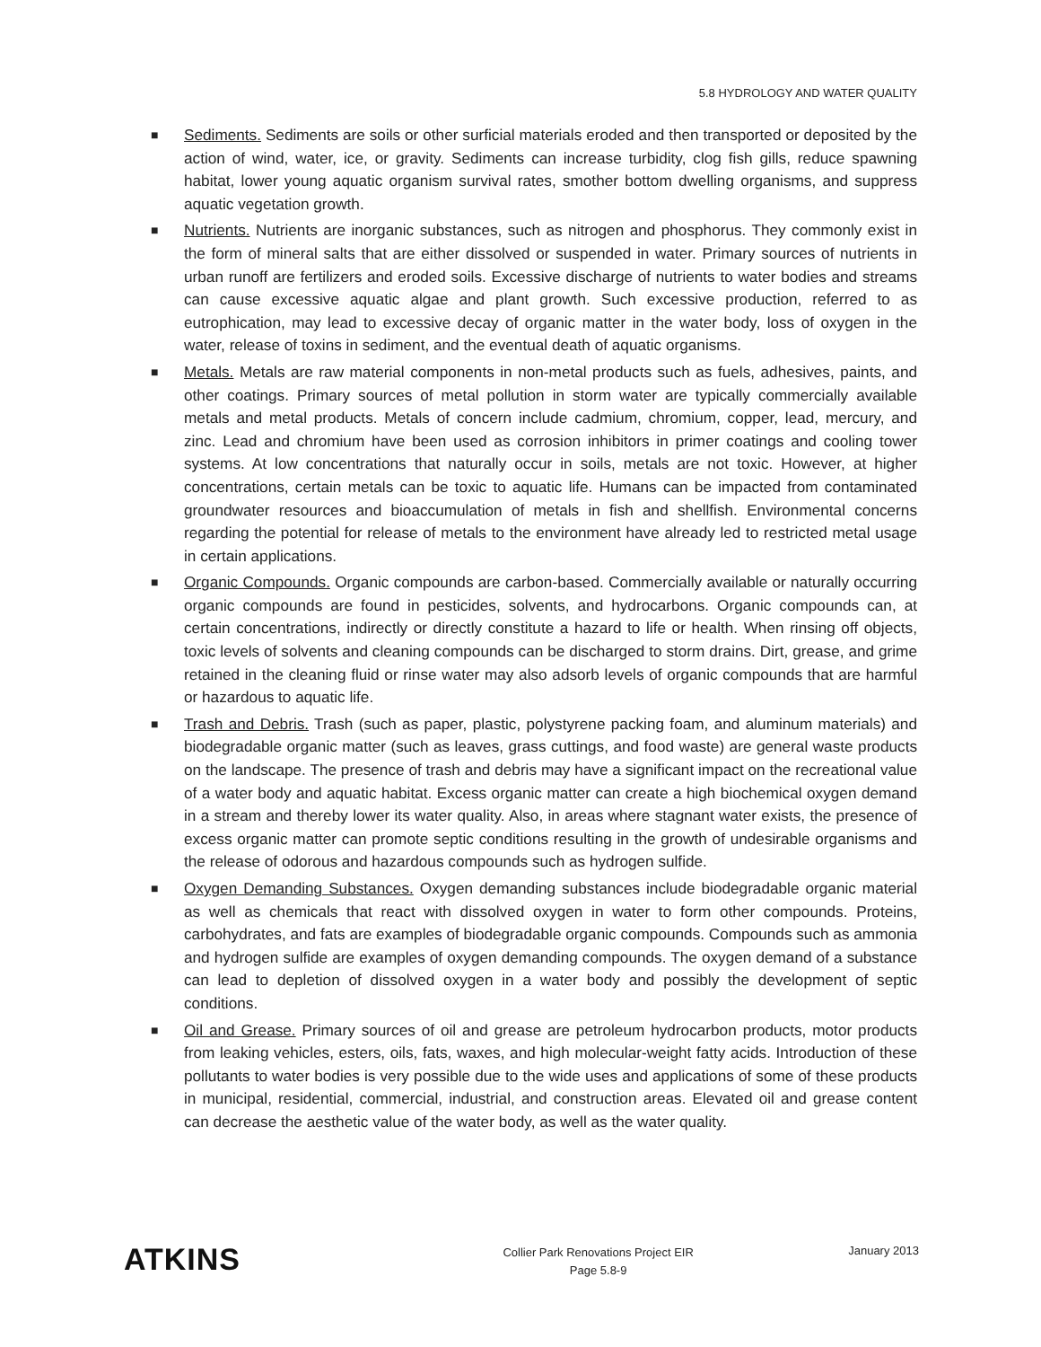5.8 HYDROLOGY AND WATER QUALITY
■ Sediments. Sediments are soils or other surficial materials eroded and then transported or deposited by the action of wind, water, ice, or gravity. Sediments can increase turbidity, clog fish gills, reduce spawning habitat, lower young aquatic organism survival rates, smother bottom dwelling organisms, and suppress aquatic vegetation growth.
■ Nutrients. Nutrients are inorganic substances, such as nitrogen and phosphorus. They commonly exist in the form of mineral salts that are either dissolved or suspended in water. Primary sources of nutrients in urban runoff are fertilizers and eroded soils. Excessive discharge of nutrients to water bodies and streams can cause excessive aquatic algae and plant growth. Such excessive production, referred to as eutrophication, may lead to excessive decay of organic matter in the water body, loss of oxygen in the water, release of toxins in sediment, and the eventual death of aquatic organisms.
■ Metals. Metals are raw material components in non-metal products such as fuels, adhesives, paints, and other coatings. Primary sources of metal pollution in storm water are typically commercially available metals and metal products. Metals of concern include cadmium, chromium, copper, lead, mercury, and zinc. Lead and chromium have been used as corrosion inhibitors in primer coatings and cooling tower systems. At low concentrations that naturally occur in soils, metals are not toxic. However, at higher concentrations, certain metals can be toxic to aquatic life. Humans can be impacted from contaminated groundwater resources and bioaccumulation of metals in fish and shellfish. Environmental concerns regarding the potential for release of metals to the environment have already led to restricted metal usage in certain applications.
■ Organic Compounds. Organic compounds are carbon-based. Commercially available or naturally occurring organic compounds are found in pesticides, solvents, and hydrocarbons. Organic compounds can, at certain concentrations, indirectly or directly constitute a hazard to life or health. When rinsing off objects, toxic levels of solvents and cleaning compounds can be discharged to storm drains. Dirt, grease, and grime retained in the cleaning fluid or rinse water may also adsorb levels of organic compounds that are harmful or hazardous to aquatic life.
■ Trash and Debris. Trash (such as paper, plastic, polystyrene packing foam, and aluminum materials) and biodegradable organic matter (such as leaves, grass cuttings, and food waste) are general waste products on the landscape. The presence of trash and debris may have a significant impact on the recreational value of a water body and aquatic habitat. Excess organic matter can create a high biochemical oxygen demand in a stream and thereby lower its water quality. Also, in areas where stagnant water exists, the presence of excess organic matter can promote septic conditions resulting in the growth of undesirable organisms and the release of odorous and hazardous compounds such as hydrogen sulfide.
■ Oxygen Demanding Substances. Oxygen demanding substances include biodegradable organic material as well as chemicals that react with dissolved oxygen in water to form other compounds. Proteins, carbohydrates, and fats are examples of biodegradable organic compounds. Compounds such as ammonia and hydrogen sulfide are examples of oxygen demanding compounds. The oxygen demand of a substance can lead to depletion of dissolved oxygen in a water body and possibly the development of septic conditions.
■ Oil and Grease. Primary sources of oil and grease are petroleum hydrocarbon products, motor products from leaking vehicles, esters, oils, fats, waxes, and high molecular-weight fatty acids. Introduction of these pollutants to water bodies is very possible due to the wide uses and applications of some of these products in municipal, residential, commercial, industrial, and construction areas. Elevated oil and grease content can decrease the aesthetic value of the water body, as well as the water quality.
ATKINS
Collier Park Renovations Project EIR
Page 5.8-9
January 2013